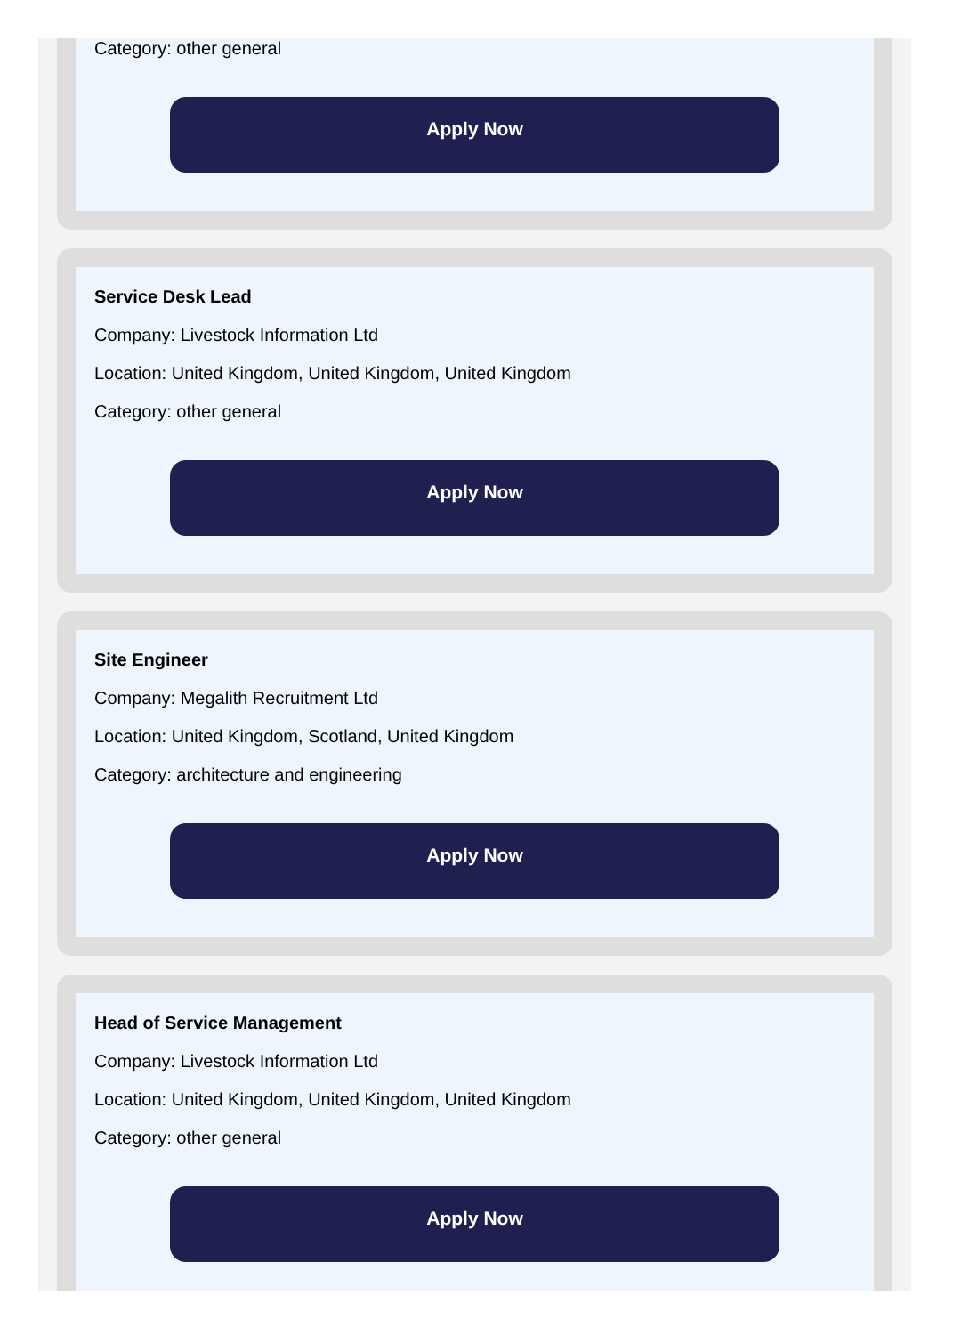Category: other general
Apply Now
Service Desk Lead
Company: Livestock Information Ltd
Location: United Kingdom, United Kingdom, United Kingdom
Category: other general
Apply Now
Site Engineer
Company: Megalith Recruitment Ltd
Location: United Kingdom, Scotland, United Kingdom
Category: architecture and engineering
Apply Now
Head of Service Management
Company: Livestock Information Ltd
Location: United Kingdom, United Kingdom, United Kingdom
Category: other general
Apply Now